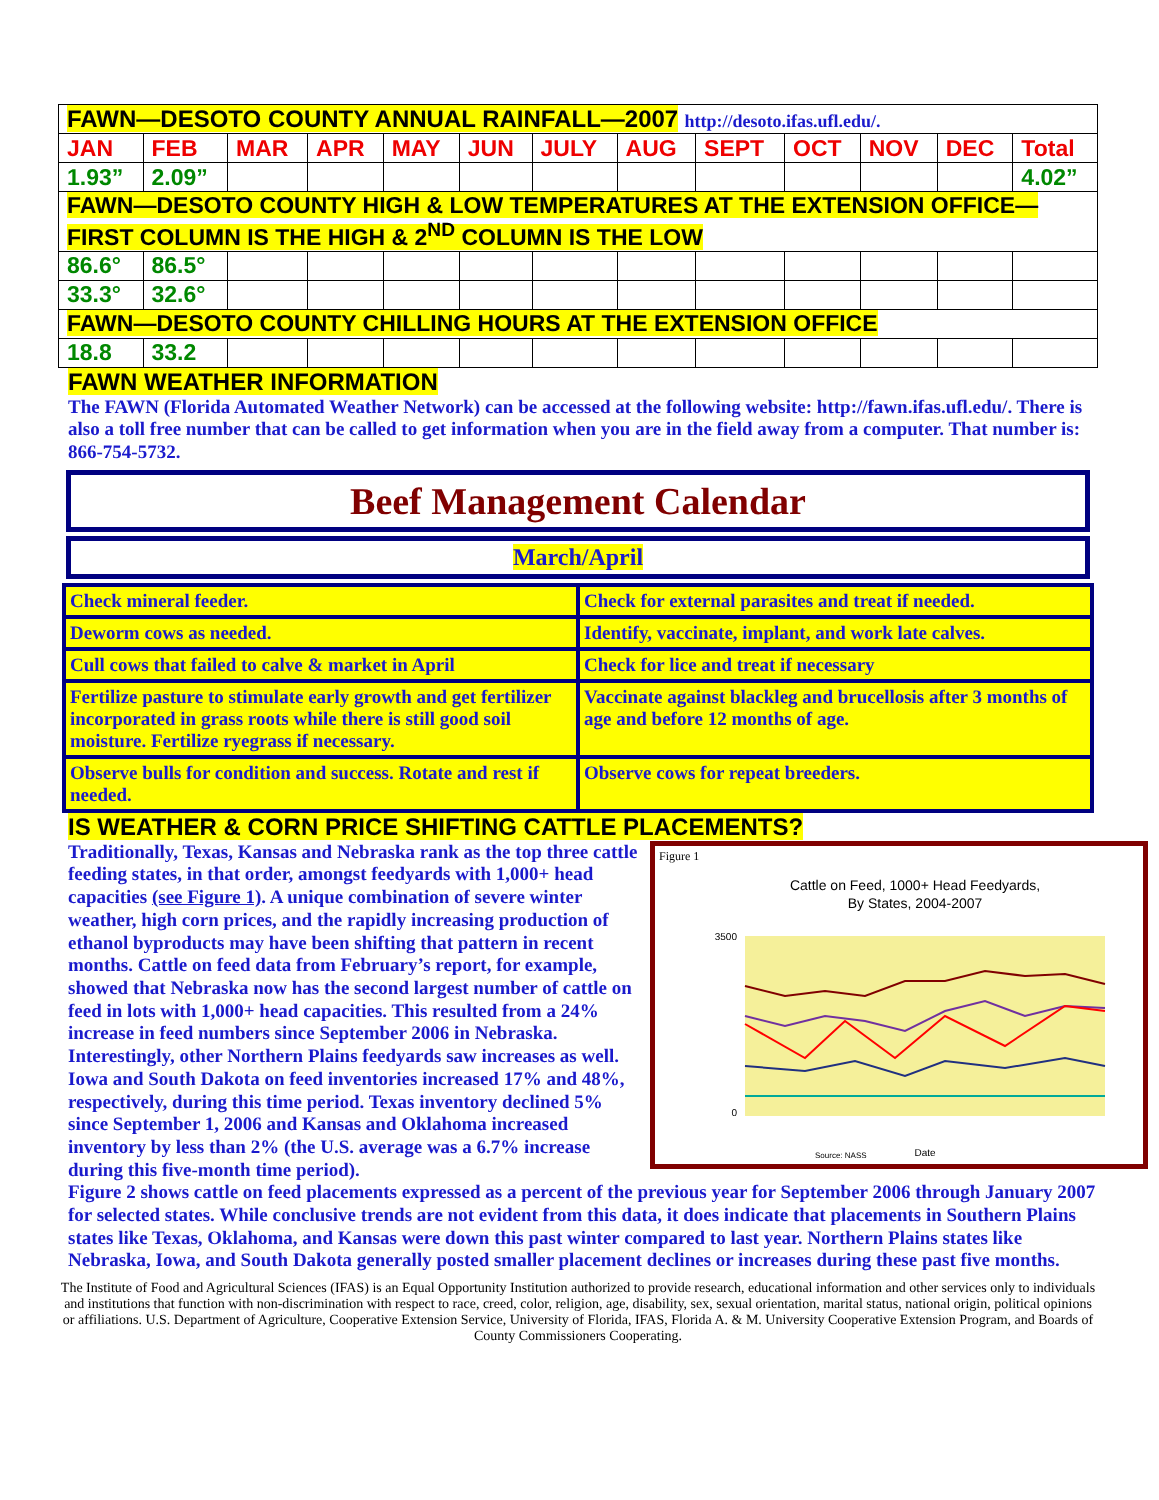| FAWN—DESOTO COUNTY ANNUAL RAINFALL—2007 http://desoto.ifas.ufl.edu/. | | | | | | | | | | | | |
| JAN | FEB | MAR | APR | MAY | JUN | JULY | AUG | SEPT | OCT | NOV | DEC | Total |
| 1.93” | 2.09” | | | | | | | | | | | 4.02” |
| FAWN—DESOTO COUNTY HIGH & LOW TEMPERATURES AT THE EXTENSION OFFICE—FIRST COLUMN IS THE HIGH & 2<sup>ND</sup> COLUMN IS THE LOW | | | | | | | | | | | | |
| 86.6° | 86.5° | | | | | | | | | | | |
| 33.3° | 32.6° | | | | | | | | | | | |
| FAWN—DESOTO COUNTY CHILLING HOURS AT THE EXTENSION OFFICE | | | | | | | | | | | | |
| 18.8 | 33.2 | | | | | | | | | | | |
FAWN WEATHER INFORMATION
The FAWN (Florida Automated Weather Network) can be accessed at the following website: http://fawn.ifas.ufl.edu/. There is also a toll free number that can be called to get information when you are in the field away from a computer. That number is: 866-754-5732.
Beef Management Calendar
March/April
| Check mineral feeder. | Check for external parasites and treat if needed. |
| Deworm cows as needed. | Identify, vaccinate, implant, and work late calves. |
| Cull cows that failed to calve & market in April | Check for lice and treat if necessary |
| Fertilize pasture to stimulate early growth and get fertilizer incorporated in grass roots while there is still good soil moisture. Fertilize ryegrass if necessary. | Vaccinate against blackleg and brucellosis after 3 months of age and before 12 months of age. |
| Observe bulls for condition and success. Rotate and rest if needed. | Observe cows for repeat breeders. |
IS WEATHER & CORN PRICE SHIFTING CATTLE PLACEMENTS?
Figure 1
Cattle on Feed, 1000+ Head Feedyards,
By States, 2004-2007
3500
0
Date
Source: NASS
Traditionally, Texas, Kansas and Nebraska rank as the top three cattle feeding states, in that order, amongst feedyards with 1,000+ head capacities (see Figure 1). A unique combination of severe winter weather, high corn prices, and the rapidly increasing production of ethanol byproducts may have been shifting that pattern in recent months. Cattle on feed data from February’s report, for example, showed that Nebraska now has the second largest number of cattle on feed in lots with 1,000+ head capacities. This resulted from a 24% increase in feed numbers since September 2006 in Nebraska. Interestingly, other Northern Plains feedyards saw increases as well. Iowa and South Dakota on feed inventories increased 17% and 48%, respectively, during this time period. Texas inventory declined 5% since September 1, 2006 and Kansas and Oklahoma increased inventory by less than 2% (the U.S. average was a 6.7% increase during this five-month time period).
Figure 2 shows cattle on feed placements expressed as a percent of the previous year for September 2006 through January 2007 for selected states. While conclusive trends are not evident from this data, it does indicate that placements in Southern Plains states like Texas, Oklahoma, and Kansas were down this past winter compared to last year. Northern Plains states like Nebraska, Iowa, and South Dakota generally posted smaller placement declines or increases during these past five months.
The Institute of Food and Agricultural Sciences (IFAS) is an Equal Opportunity Institution authorized to provide research, educational information and other services only to individuals and institutions that function with non-discrimination with respect to race, creed, color, religion, age, disability, sex, sexual orientation, marital status, national origin, political opinions or affiliations. U.S. Department of Agriculture, Cooperative Extension Service, University of Florida, IFAS, Florida A. & M. University Cooperative Extension Program, and Boards of County Commissioners Cooperating.